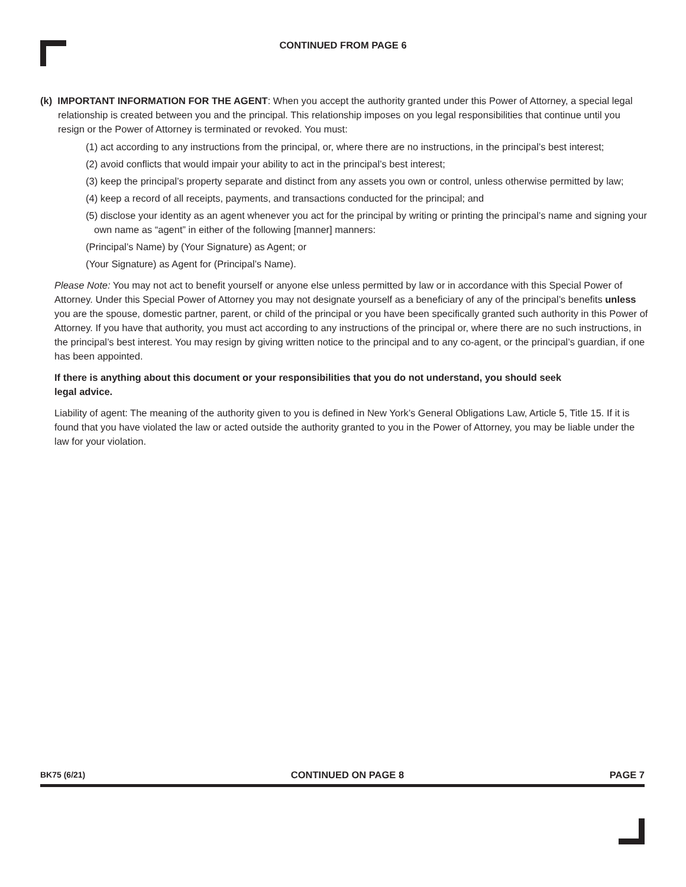CONTINUED FROM PAGE 6
(k) IMPORTANT INFORMATION FOR THE AGENT: When you accept the authority granted under this Power of Attorney, a special legal relationship is created between you and the principal. This relationship imposes on you legal responsibilities that continue until you resign or the Power of Attorney is terminated or revoked. You must:
(1) act according to any instructions from the principal, or, where there are no instructions, in the principal’s best interest;
(2) avoid conflicts that would impair your ability to act in the principal’s best interest;
(3) keep the principal’s property separate and distinct from any assets you own or control, unless otherwise permitted by law;
(4) keep a record of all receipts, payments, and transactions conducted for the principal; and
(5) disclose your identity as an agent whenever you act for the principal by writing or printing the principal’s name and signing your own name as “agent” in either of the following [manner] manners:
(Principal’s Name) by (Your Signature) as Agent; or
(Your Signature) as Agent for (Principal’s Name).
Please Note: You may not act to benefit yourself or anyone else unless permitted by law or in accordance with this Special Power of Attorney. Under this Special Power of Attorney you may not designate yourself as a beneficiary of any of the principal’s benefits unless you are the spouse, domestic partner, parent, or child of the principal or you have been specifically granted such authority in this Power of Attorney. If you have that authority, you must act according to any instructions of the principal or, where there are no such instructions, in the principal’s best interest. You may resign by giving written notice to the principal and to any co-agent, or the principal’s guardian, if one has been appointed.
If there is anything about this document or your responsibilities that you do not understand, you should seek
legal advice.
Liability of agent: The meaning of the authority given to you is defined in New York’s General Obligations Law, Article 5, Title 15. If it is found that you have violated the law or acted outside the authority granted to you in the Power of Attorney, you may be liable under the law for your violation.
BK75 (6/21) CONTINUED ON PAGE 8 PAGE 7